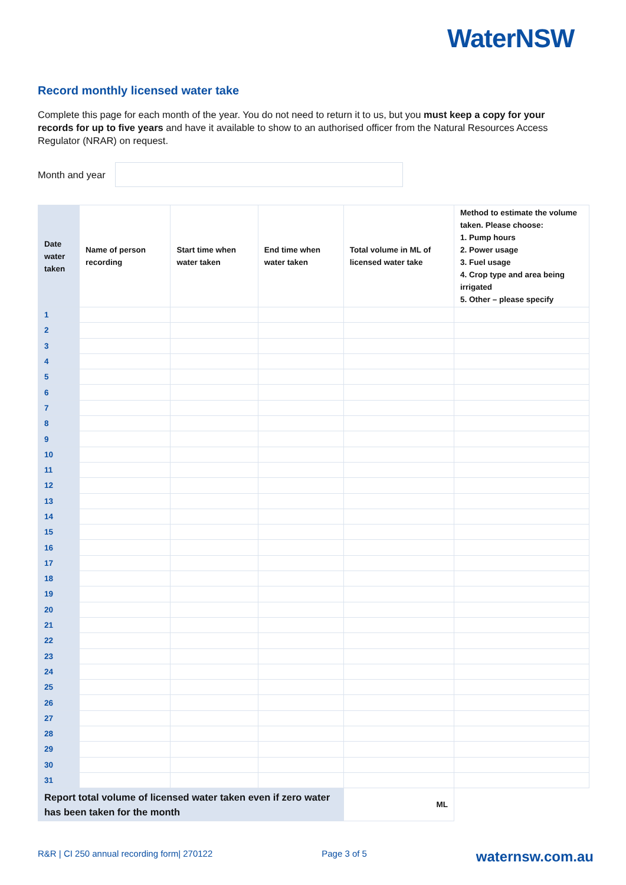WaterNSW
Record monthly licensed water take
Complete this page for each month of the year. You do not need to return it to us, but you must keep a copy for your records for up to five years and have it available to show to an authorised officer from the Natural Resources Access Regulator (NRAR) on request.
Month and year
| Date water taken | Name of person recording | Start time when water taken | End time when water taken | Total volume in ML of licensed water take | Method to estimate the volume taken. Please choose: 1. Pump hours 2. Power usage 3. Fuel usage 4. Crop type and area being irrigated 5. Other – please specify |
| --- | --- | --- | --- | --- | --- |
| 1 | | | | | |
| 2 | | | | | |
| 3 | | | | | |
| 4 | | | | | |
| 5 | | | | | |
| 6 | | | | | |
| 7 | | | | | |
| 8 | | | | | |
| 9 | | | | | |
| 10 | | | | | |
| 11 | | | | | |
| 12 | | | | | |
| 13 | | | | | |
| 14 | | | | | |
| 15 | | | | | |
| 16 | | | | | |
| 17 | | | | | |
| 18 | | | | | |
| 19 | | | | | |
| 20 | | | | | |
| 21 | | | | | |
| 22 | | | | | |
| 23 | | | | | |
| 24 | | | | | |
| 25 | | | | | |
| 26 | | | | | |
| 27 | | | | | |
| 28 | | | | | |
| 29 | | | | | |
| 30 | | | | | |
| 31 | | | | | |
| Report total volume of licensed water taken even if zero water has been taken for the month | | | | ML | |
R&R | CI 250 annual recording form| 270122 Page 3 of 5 waternsw.com.au